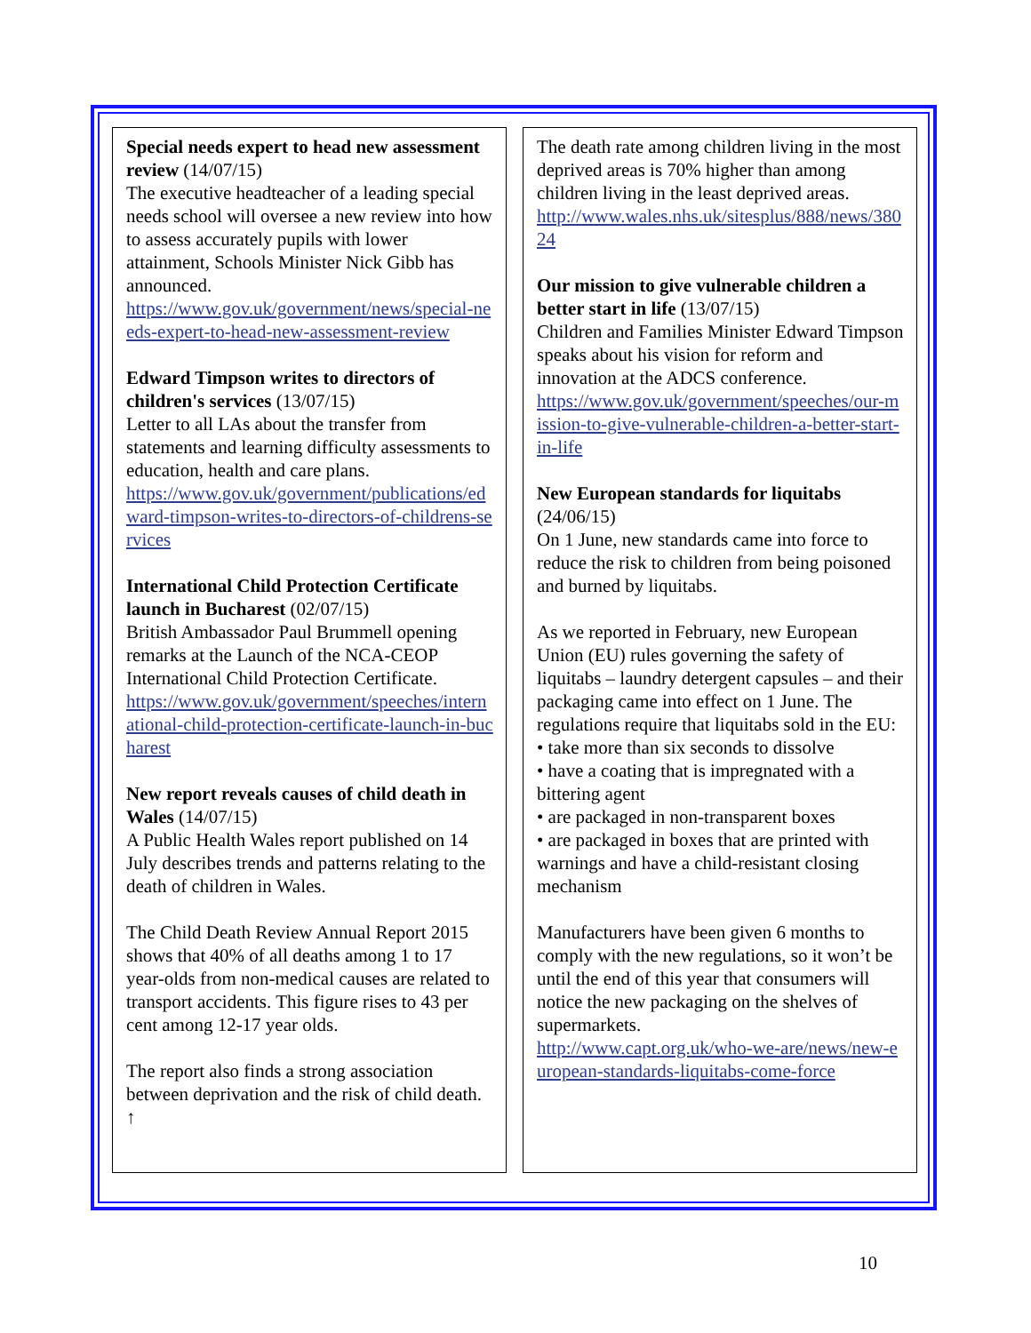Special needs expert to head new assessment review (14/07/15)
The executive headteacher of a leading special needs school will oversee a new review into how to assess accurately pupils with lower attainment, Schools Minister Nick Gibb has announced.
https://www.gov.uk/government/news/special-needs-expert-to-head-new-assessment-review
Edward Timpson writes to directors of children's services (13/07/15)
Letter to all LAs about the transfer from statements and learning difficulty assessments to education, health and care plans.
https://www.gov.uk/government/publications/edward-timpson-writes-to-directors-of-childrens-services
International Child Protection Certificate launch in Bucharest (02/07/15)
British Ambassador Paul Brummell opening remarks at the Launch of the NCA-CEOP International Child Protection Certificate.
https://www.gov.uk/government/speeches/international-child-protection-certificate-launch-in-bucharest
New report reveals causes of child death in Wales (14/07/15)
A Public Health Wales report published on 14 July describes trends and patterns relating to the death of children in Wales.
The Child Death Review Annual Report 2015 shows that 40% of all deaths among 1 to 17 year-olds from non-medical causes are related to transport accidents. This figure rises to 43 per cent among 12-17 year olds.
The report also finds a strong association between deprivation and the risk of child death. ↑
The death rate among children living in the most deprived areas is 70% higher than among children living in the least deprived areas.
http://www.wales.nhs.uk/sitesplus/888/news/38024
Our mission to give vulnerable children a better start in life (13/07/15)
Children and Families Minister Edward Timpson speaks about his vision for reform and innovation at the ADCS conference.
https://www.gov.uk/government/speeches/our-mission-to-give-vulnerable-children-a-better-start-in-life
New European standards for liquitabs (24/06/15)
On 1 June, new standards came into force to reduce the risk to children from being poisoned and burned by liquitabs.
As we reported in February, new European Union (EU) rules governing the safety of liquitabs – laundry detergent capsules – and their packaging came into effect on 1 June. The regulations require that liquitabs sold in the EU:
• take more than six seconds to dissolve
• have a coating that is impregnated with a bittering agent
• are packaged in non-transparent boxes
• are packaged in boxes that are printed with warnings and have a child-resistant closing mechanism
Manufacturers have been given 6 months to comply with the new regulations, so it won’t be until the end of this year that consumers will notice the new packaging on the shelves of supermarkets.
http://www.capt.org.uk/who-we-are/news/new-european-standards-liquitabs-come-force
10